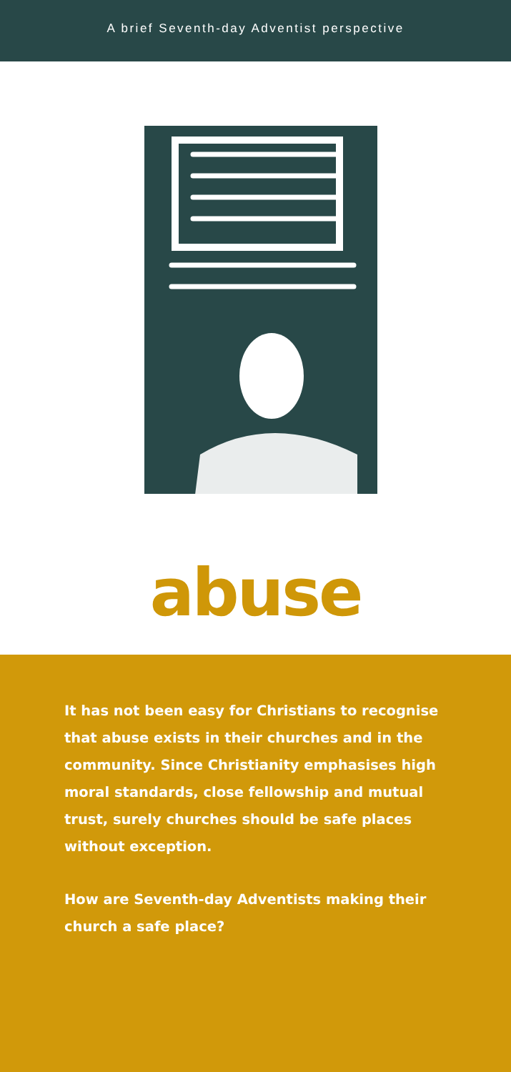A brief Seventh-day Adventist perspective
abuse
It has not been easy for Christians to recognise that abuse exists in their churches and in the community. Since Christianity emphasises high moral standards, close fellowship and mutual trust, surely churches should be safe places without exception.
How are Seventh-day Adventists making their church a safe place?